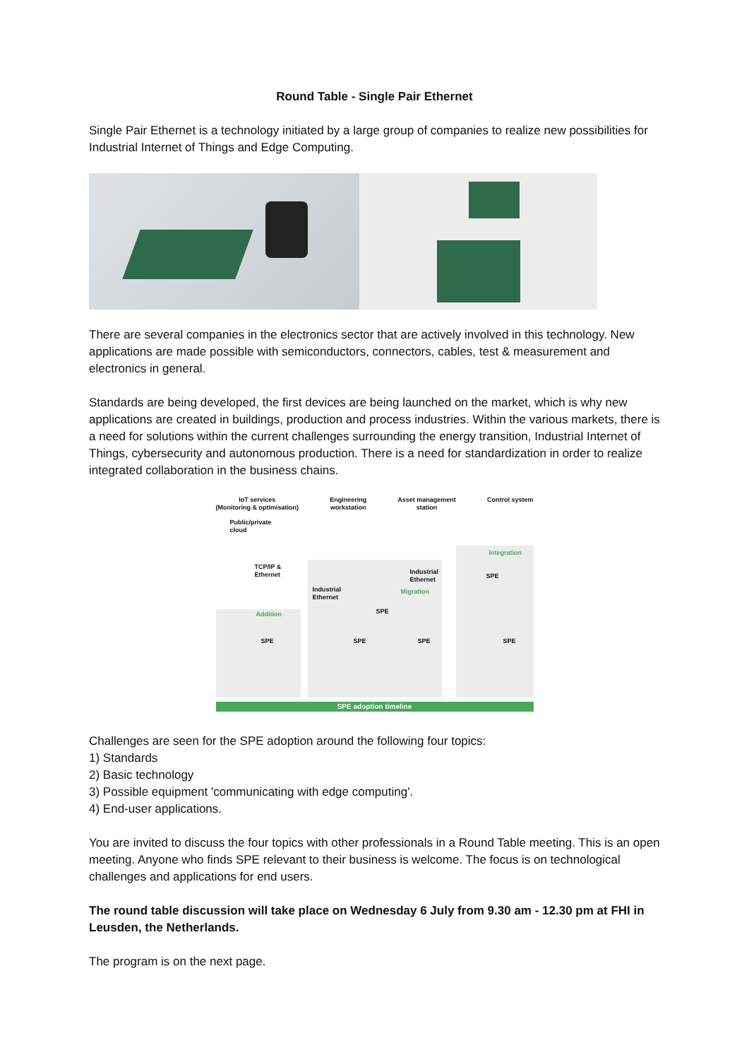Round Table - Single Pair Ethernet
Single Pair Ethernet is a technology initiated by a large group of companies to realize new possibilities for Industrial Internet of Things and Edge Computing.
There are several companies in the electronics sector that are actively involved in this technology. New applications are made possible with semiconductors, connectors, cables, test & measurement and electronics in general.
Standards are being developed, the first devices are being launched on the market, which is why new applications are created in buildings, production and process industries. Within the various markets, there is a need for solutions within the current challenges surrounding the energy transition, Industrial Internet of Things, cybersecurity and autonomous production. There is a need for standardization in order to realize integrated collaboration in the business chains.
IoT services
(Monitoring & optimisation) Engineering
workstation Asset management
station Control system
Public/private
cloud
TCP/IP &
Ethernet
Industrial
Ethernet
Industrial
Ethernet
Integration
Migration
Addition
SPE
SPE
SPE SPE SPE SPE
SPE adoption timeline
Challenges are seen for the SPE adoption around the following four topics:
1) Standards
2) Basic technology
3) Possible equipment 'communicating with edge computing'.
4) End-user applications.
You are invited to discuss the four topics with other professionals in a Round Table meeting. This is an open meeting. Anyone who finds SPE relevant to their business is welcome. The focus is on technological challenges and applications for end users.
The round table discussion will take place on Wednesday 6 July from 9.30 am - 12.30 pm at FHI in Leusden, the Netherlands.
The program is on the next page.